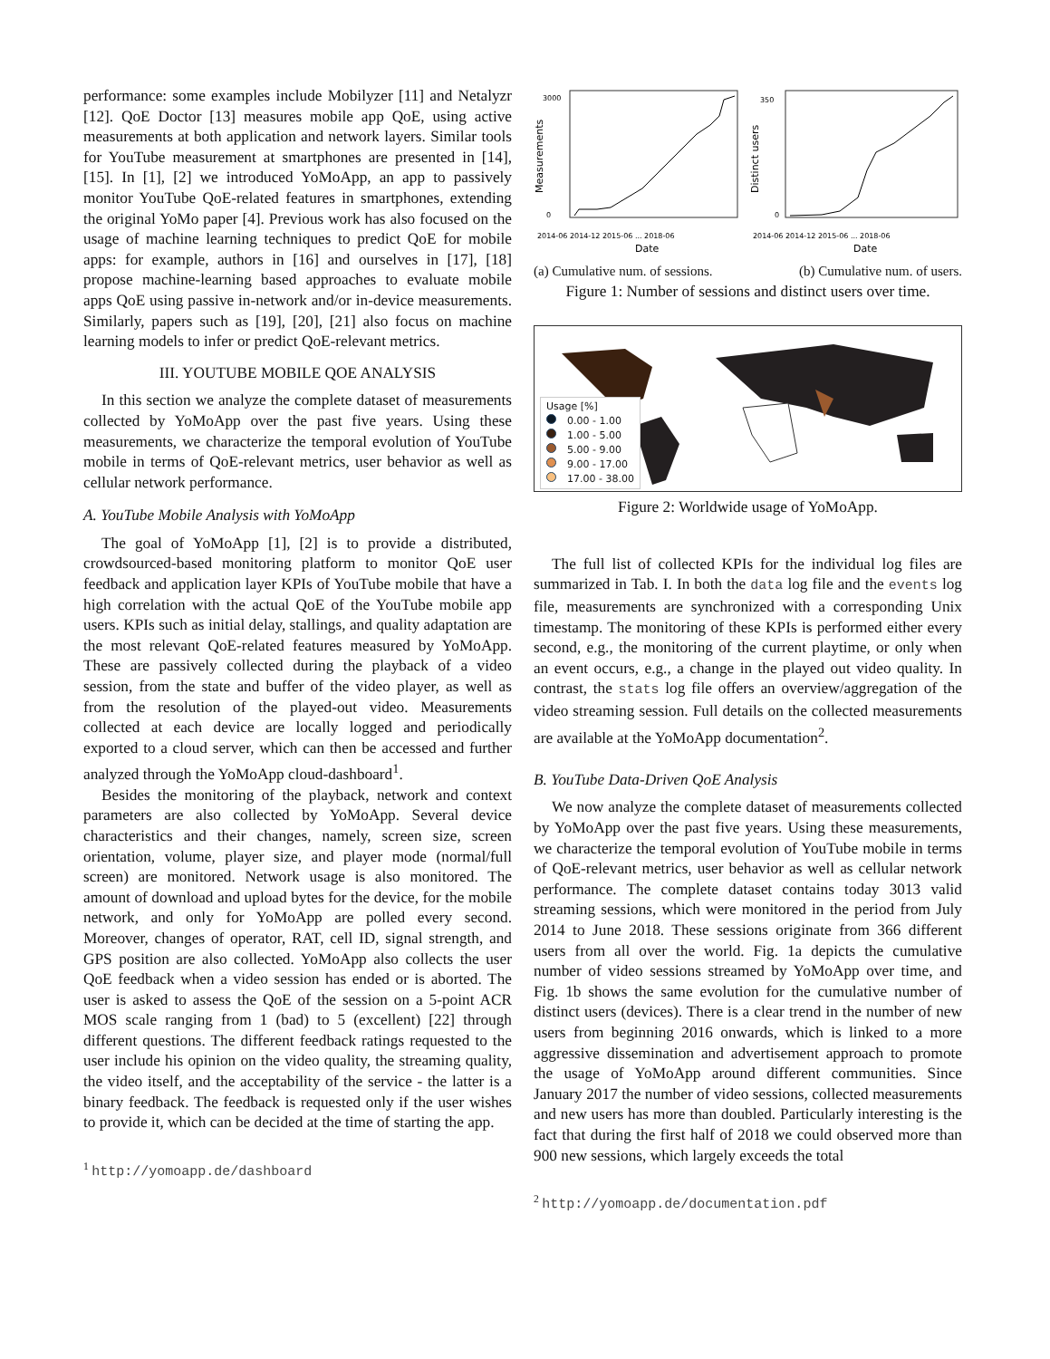performance: some examples include Mobilyzer [11] and Netalyzr [12]. QoE Doctor [13] measures mobile app QoE, using active measurements at both application and network layers. Similar tools for YouTube measurement at smartphones are presented in [14], [15]. In [1], [2] we introduced YoMoApp, an app to passively monitor YouTube QoE-related features in smartphones, extending the original YoMo paper [4]. Previous work has also focused on the usage of machine learning techniques to predict QoE for mobile apps: for example, authors in [16] and ourselves in [17], [18] propose machine-learning based approaches to evaluate mobile apps QoE using passive in-network and/or in-device measurements. Similarly, papers such as [19], [20], [21] also focus on machine learning models to infer or predict QoE-relevant metrics.
III. YOUTUBE MOBILE QOE ANALYSIS
In this section we analyze the complete dataset of measurements collected by YoMoApp over the past five years. Using these measurements, we characterize the temporal evolution of YouTube mobile in terms of QoE-relevant metrics, user behavior as well as cellular network performance.
A. YouTube Mobile Analysis with YoMoApp
The goal of YoMoApp [1], [2] is to provide a distributed, crowdsourced-based monitoring platform to monitor QoE user feedback and application layer KPIs of YouTube mobile that have a high correlation with the actual QoE of the YouTube mobile app users. KPIs such as initial delay, stallings, and quality adaptation are the most relevant QoE-related features measured by YoMoApp. These are passively collected during the playback of a video session, from the state and buffer of the video player, as well as from the resolution of the played-out video. Measurements collected at each device are locally logged and periodically exported to a cloud server, which can then be accessed and further analyzed through the YoMoApp cloud-dashboard<sup>1</sup>.
Besides the monitoring of the playback, network and context parameters are also collected by YoMoApp. Several device characteristics and their changes, namely, screen size, screen orientation, volume, player size, and player mode (normal/full screen) are monitored. Network usage is also monitored. The amount of download and upload bytes for the device, for the mobile network, and only for YoMoApp are polled every second. Moreover, changes of operator, RAT, cell ID, signal strength, and GPS position are also collected. YoMoApp also collects the user QoE feedback when a video session has ended or is aborted. The user is asked to assess the QoE of the session on a 5-point ACR MOS scale ranging from 1 (bad) to 5 (excellent) [22] through different questions. The different feedback ratings requested to the user include his opinion on the video quality, the streaming quality, the video itself, and the acceptability of the service - the latter is a binary feedback. The feedback is requested only if the user wishes to provide it, which can be decided at the time of starting the app.
<sup>1</sup> http://yomoapp.de/dashboard
Measurements
3000
0
Date
2014-06 2014-12 2015-06 ... 2018-06
Distinct users
350
0
Date
2014-06 2014-12 2015-06 ... 2018-06
(a) Cumulative num. of sessions. (b) Cumulative num. of users.
Figure 1: Number of sessions and distinct users over time.
Usage [%]
0.00 - 1.00
1.00 - 5.00
5.00 - 9.00
9.00 - 17.00
17.00 - 38.00
Figure 2: Worldwide usage of YoMoApp.
The full list of collected KPIs for the individual log files are summarized in Tab. I. In both the data log file and the events log file, measurements are synchronized with a corresponding Unix timestamp. The monitoring of these KPIs is performed either every second, e.g., the monitoring of the current playtime, or only when an event occurs, e.g., a change in the played out video quality. In contrast, the stats log file offers an overview/aggregation of the video streaming session. Full details on the collected measurements are available at the YoMoApp documentation<sup>2</sup>.
B. YouTube Data-Driven QoE Analysis
We now analyze the complete dataset of measurements collected by YoMoApp over the past five years. Using these measurements, we characterize the temporal evolution of YouTube mobile in terms of QoE-relevant metrics, user behavior as well as cellular network performance. The complete dataset contains today 3013 valid streaming sessions, which were monitored in the period from July 2014 to June 2018. These sessions originate from 366 different users from all over the world. Fig. 1a depicts the cumulative number of video sessions streamed by YoMoApp over time, and Fig. 1b shows the same evolution for the cumulative number of distinct users (devices). There is a clear trend in the number of new users from beginning 2016 onwards, which is linked to a more aggressive dissemination and advertisement approach to promote the usage of YoMoApp around different communities. Since January 2017 the number of video sessions, collected measurements and new users has more than doubled. Particularly interesting is the fact that during the first half of 2018 we could observed more than 900 new sessions, which largely exceeds the total
<sup>2</sup> http://yomoapp.de/documentation.pdf